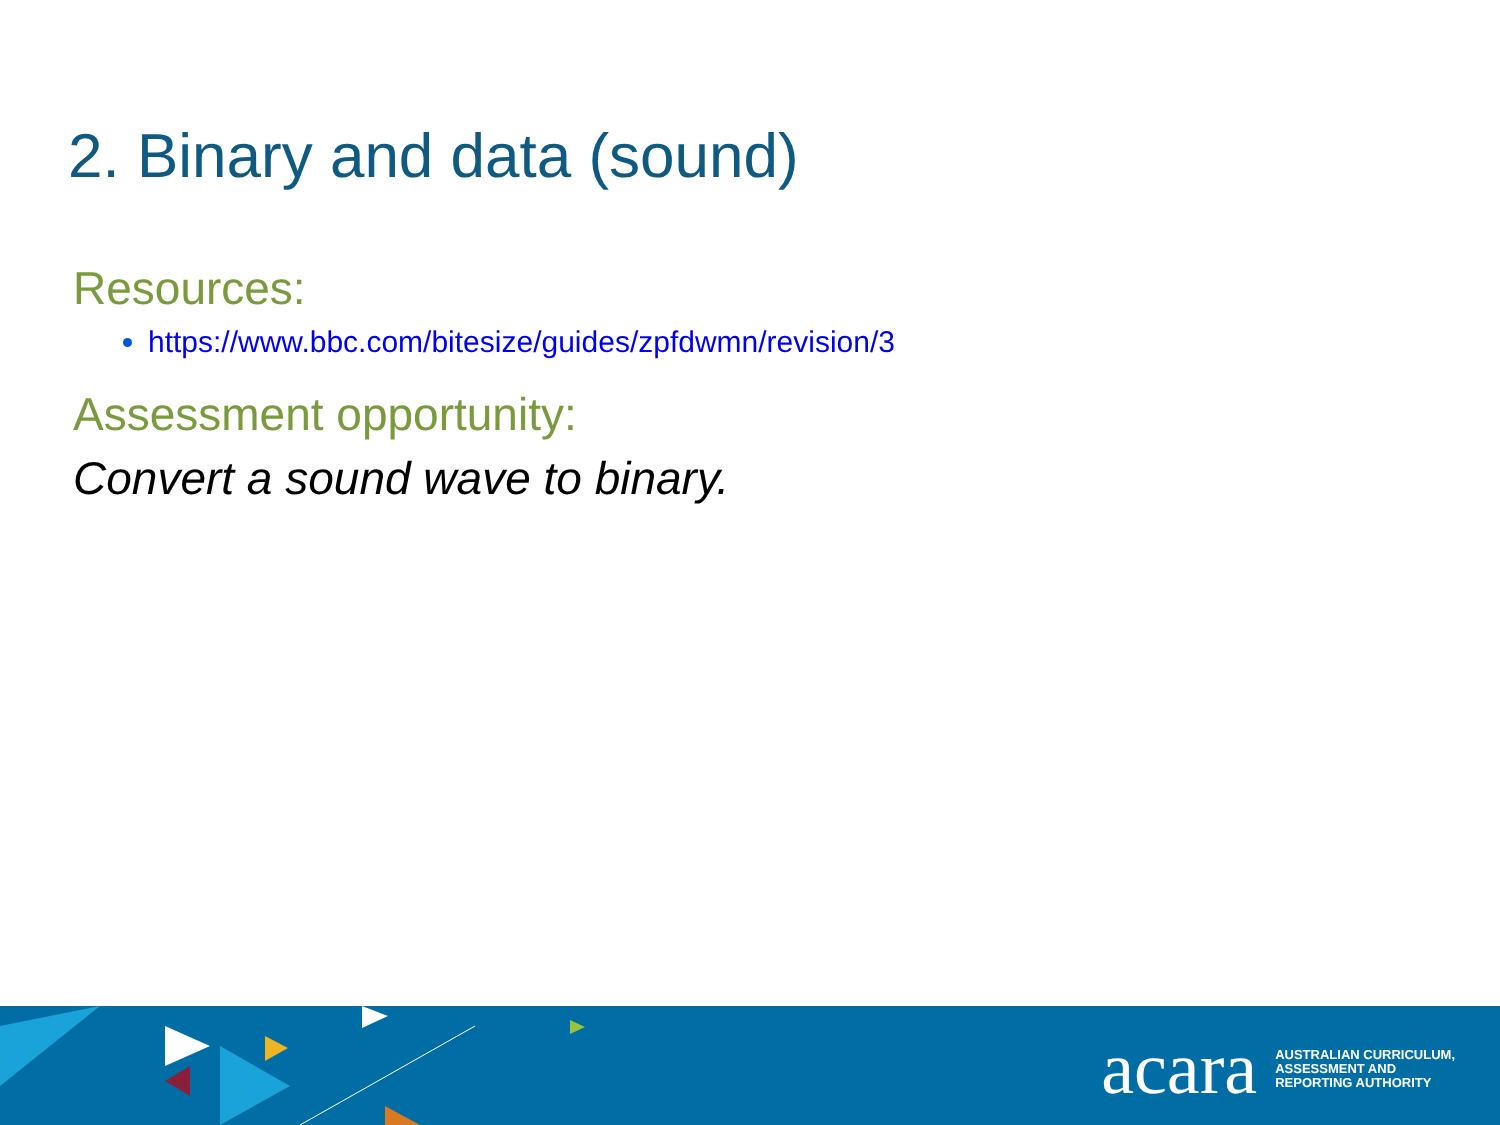2. Binary and data (sound)
Resources:
https://www.bbc.com/bitesize/guides/zpfdwmn/revision/3
Assessment opportunity:
Convert a sound wave to binary.
acara AUSTRALIAN CURRICULUM,
ASSESSMENT AND
REPORTING AUTHORITY